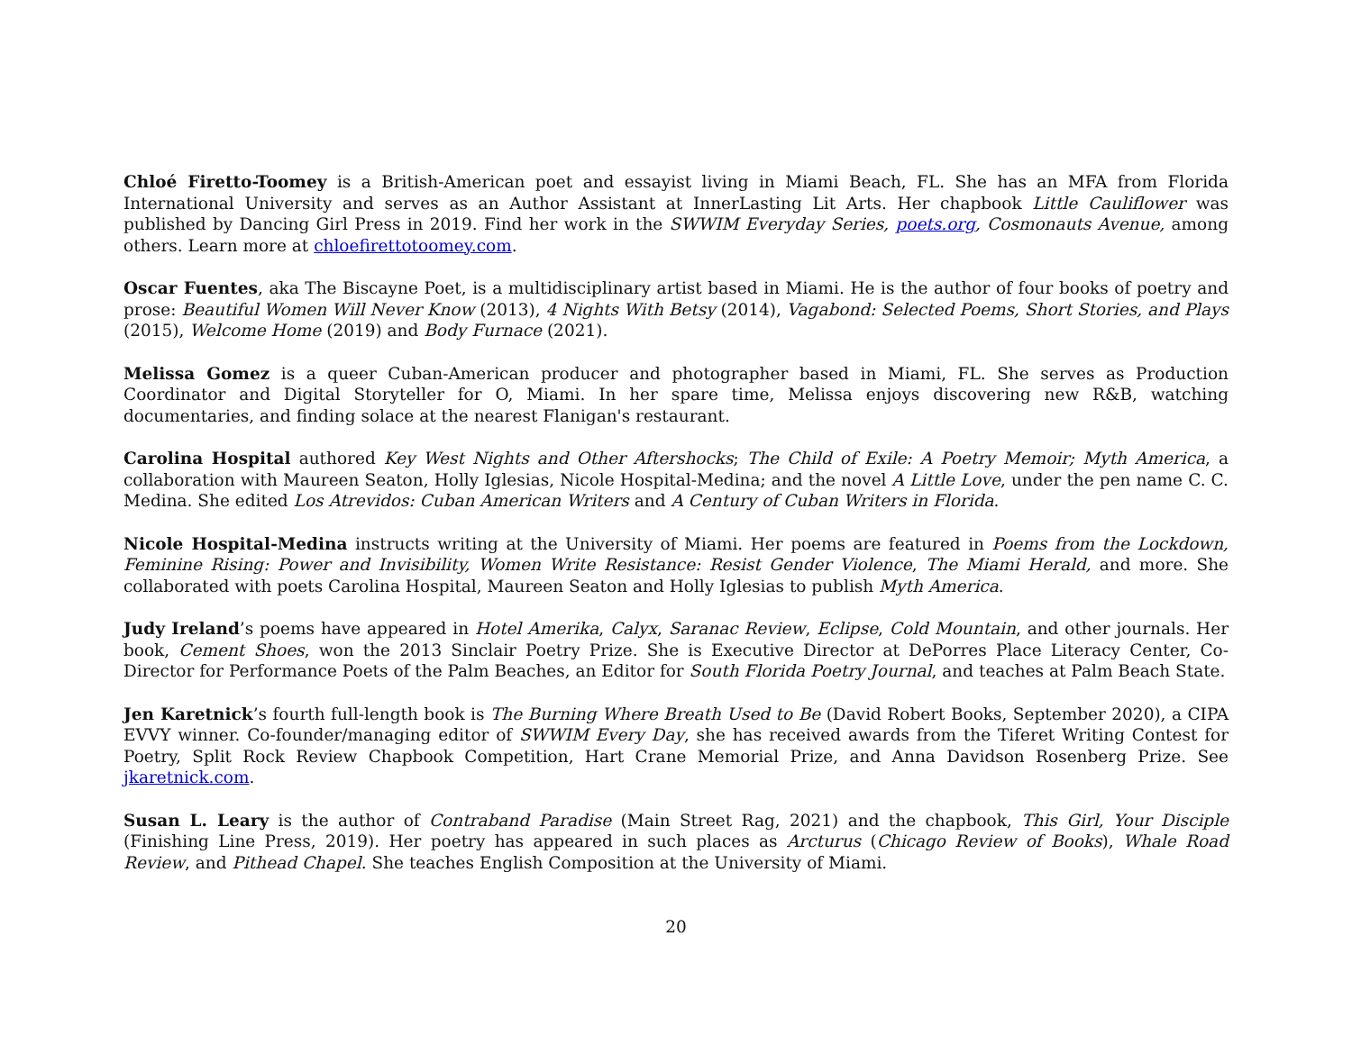Chloé Firetto-Toomey is a British-American poet and essayist living in Miami Beach, FL. She has an MFA from Florida International University and serves as an Author Assistant at InnerLasting Lit Arts. Her chapbook Little Cauliflower was published by Dancing Girl Press in 2019. Find her work in the SWWIM Everyday Series, poets.org, Cosmonauts Avenue, among others. Learn more at chloefirettotoomey.com.
Oscar Fuentes, aka The Biscayne Poet, is a multidisciplinary artist based in Miami. He is the author of four books of poetry and prose: Beautiful Women Will Never Know (2013), 4 Nights With Betsy (2014), Vagabond: Selected Poems, Short Stories, and Plays (2015), Welcome Home (2019) and Body Furnace (2021).
Melissa Gomez is a queer Cuban-American producer and photographer based in Miami, FL. She serves as Production Coordinator and Digital Storyteller for O, Miami. In her spare time, Melissa enjoys discovering new R&B, watching documentaries, and finding solace at the nearest Flanigan's restaurant.
Carolina Hospital authored Key West Nights and Other Aftershocks; The Child of Exile: A Poetry Memoir; Myth America, a collaboration with Maureen Seaton, Holly Iglesias, Nicole Hospital-Medina; and the novel A Little Love, under the pen name C. C. Medina. She edited Los Atrevidos: Cuban American Writers and A Century of Cuban Writers in Florida.
Nicole Hospital-Medina instructs writing at the University of Miami. Her poems are featured in Poems from the Lockdown, Feminine Rising: Power and Invisibility, Women Write Resistance: Resist Gender Violence, The Miami Herald, and more. She collaborated with poets Carolina Hospital, Maureen Seaton and Holly Iglesias to publish Myth America.
Judy Ireland’s poems have appeared in Hotel Amerika, Calyx, Saranac Review, Eclipse, Cold Mountain, and other journals. Her book, Cement Shoes, won the 2013 Sinclair Poetry Prize. She is Executive Director at DePorres Place Literacy Center, Co-Director for Performance Poets of the Palm Beaches, an Editor for South Florida Poetry Journal, and teaches at Palm Beach State.
Jen Karetnick’s fourth full-length book is The Burning Where Breath Used to Be (David Robert Books, September 2020), a CIPA EVVY winner. Co-founder/managing editor of SWWIM Every Day, she has received awards from the Tiferet Writing Contest for Poetry, Split Rock Review Chapbook Competition, Hart Crane Memorial Prize, and Anna Davidson Rosenberg Prize. See jkaretnick.com.
Susan L. Leary is the author of Contraband Paradise (Main Street Rag, 2021) and the chapbook, This Girl, Your Disciple (Finishing Line Press, 2019). Her poetry has appeared in such places as Arcturus (Chicago Review of Books), Whale Road Review, and Pithead Chapel. She teaches English Composition at the University of Miami.
20